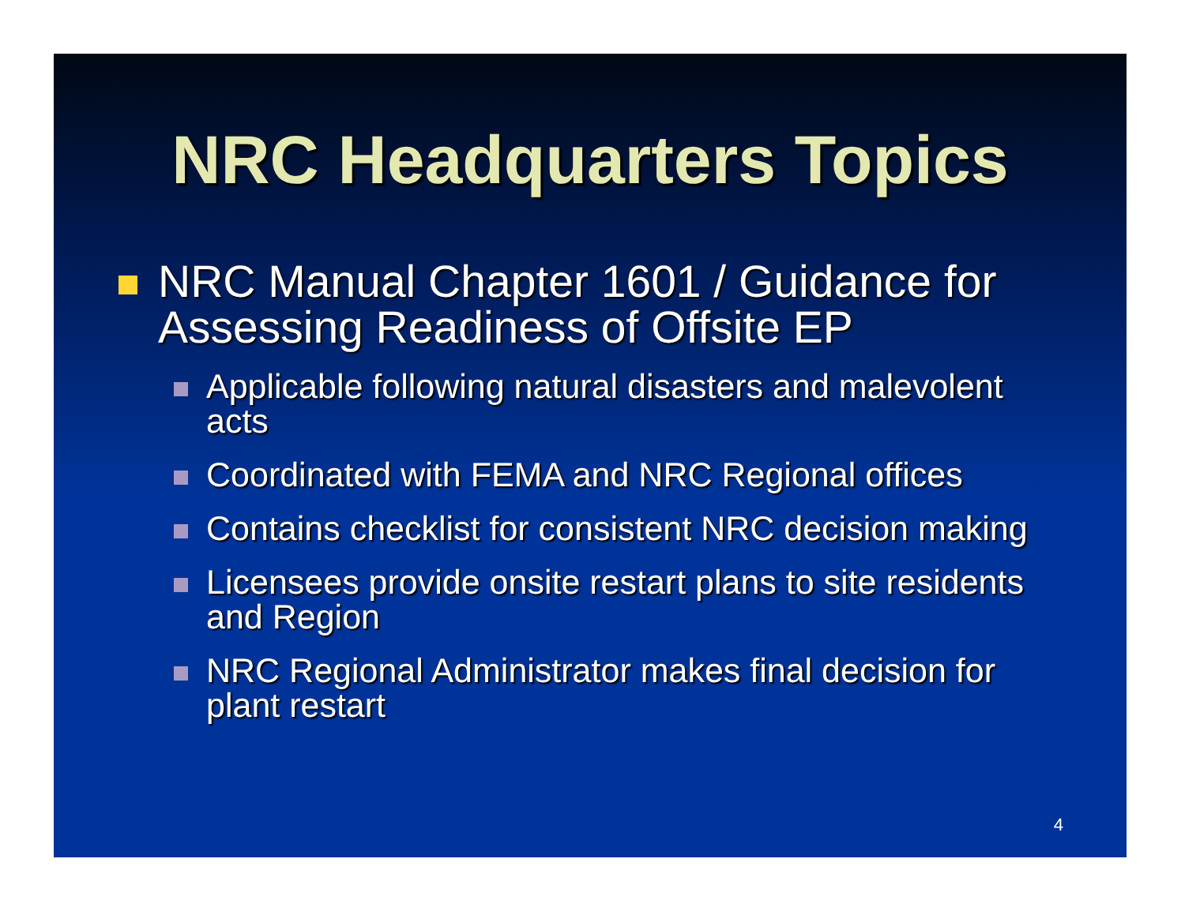NRC Headquarters Topics
NRC Manual Chapter 1601 / Guidance for Assessing Readiness of Offsite EP
Applicable following natural disasters and malevolent acts
Coordinated with FEMA and NRC Regional offices
Contains checklist for consistent NRC decision making
Licensees provide onsite restart plans to site residents and Region
NRC Regional Administrator makes final decision for plant restart
4